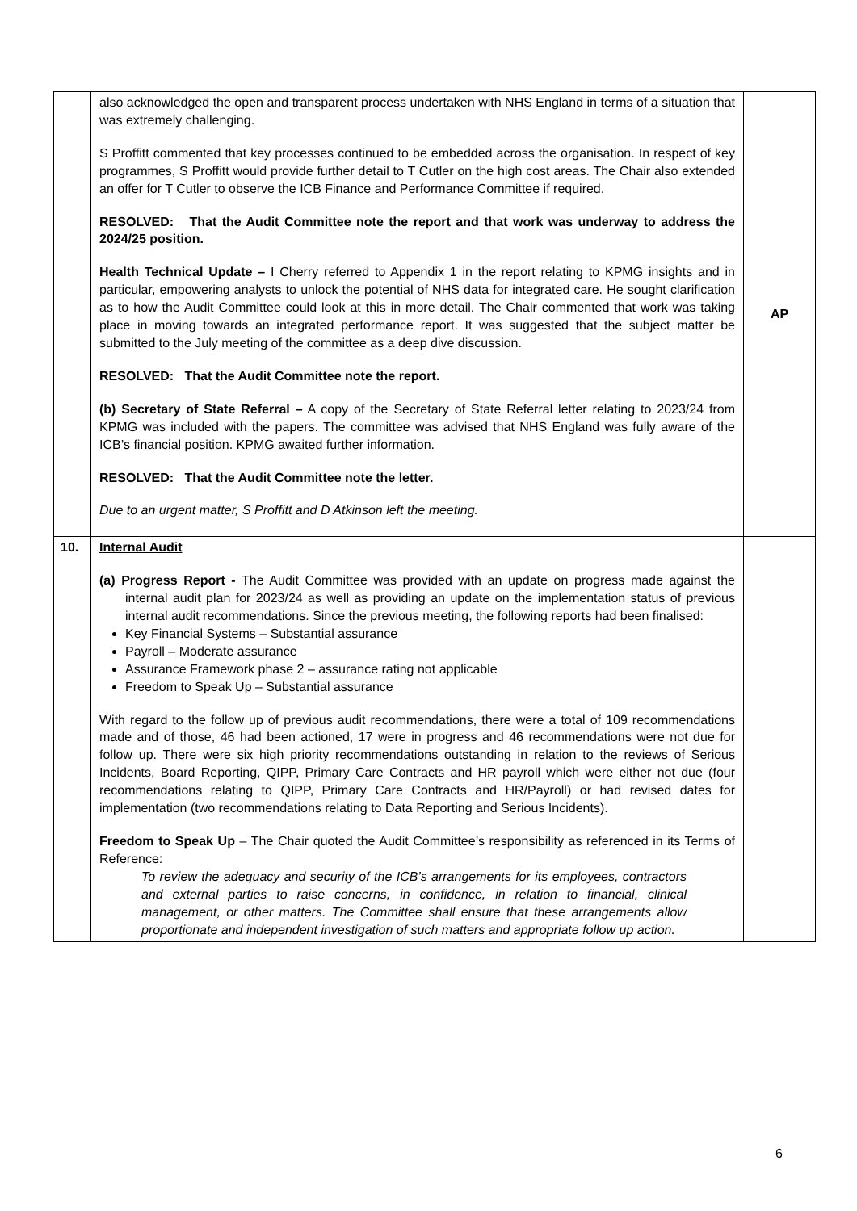| | also acknowledged the open and transparent process undertaken with NHS England in terms of a situation that was extremely challenging. S Proffitt commented that key processes continued to be embedded across the organisation. In respect of key programmes, S Proffitt would provide further detail to T Cutler on the high cost areas. The Chair also extended an offer for T Cutler to observe the ICB Finance and Performance Committee if required. RESOLVED: That the Audit Committee note the report and that work was underway to address the 2024/25 position. Health Technical Update – I Cherry referred to Appendix 1 in the report relating to KPMG insights and in particular, empowering analysts to unlock the potential of NHS data for integrated care. He sought clarification as to how the Audit Committee could look at this in more detail. The Chair commented that work was taking place in moving towards an integrated performance report. It was suggested that the subject matter be submitted to the July meeting of the committee as a deep dive discussion. RESOLVED: That the Audit Committee note the report. (b) Secretary of State Referral – A copy of the Secretary of State Referral letter relating to 2023/24 from KPMG was included with the papers. The committee was advised that NHS England was fully aware of the ICB’s financial position. KPMG awaited further information. RESOLVED: That the Audit Committee note the letter. Due to an urgent matter, S Proffitt and D Atkinson left the meeting. | AP |
| 10. | Internal Audit (a) Progress Report - The Audit Committee was provided with an update on progress made against the internal audit plan for 2023/24 as well as providing an update on the implementation status of previous internal audit recommendations. Since the previous meeting, the following reports had been finalised: Key Financial Systems – Substantial assurance Payroll – Moderate assurance Assurance Framework phase 2 – assurance rating not applicable Freedom to Speak Up – Substantial assurance With regard to the follow up of previous audit recommendations, there were a total of 109 recommendations made and of those, 46 had been actioned, 17 were in progress and 46 recommendations were not due for follow up. There were six high priority recommendations outstanding in relation to the reviews of Serious Incidents, Board Reporting, QIPP, Primary Care Contracts and HR payroll which were either not due (four recommendations relating to QIPP, Primary Care Contracts and HR/Payroll) or had revised dates for implementation (two recommendations relating to Data Reporting and Serious Incidents). Freedom to Speak Up – The Chair quoted the Audit Committee’s responsibility as referenced in its Terms of Reference: To review the adequacy and security of the ICB’s arrangements for its employees, contractors and external parties to raise concerns, in confidence, in relation to financial, clinical management, or other matters. The Committee shall ensure that these arrangements allow proportionate and independent investigation of such matters and appropriate follow up action. | |
6